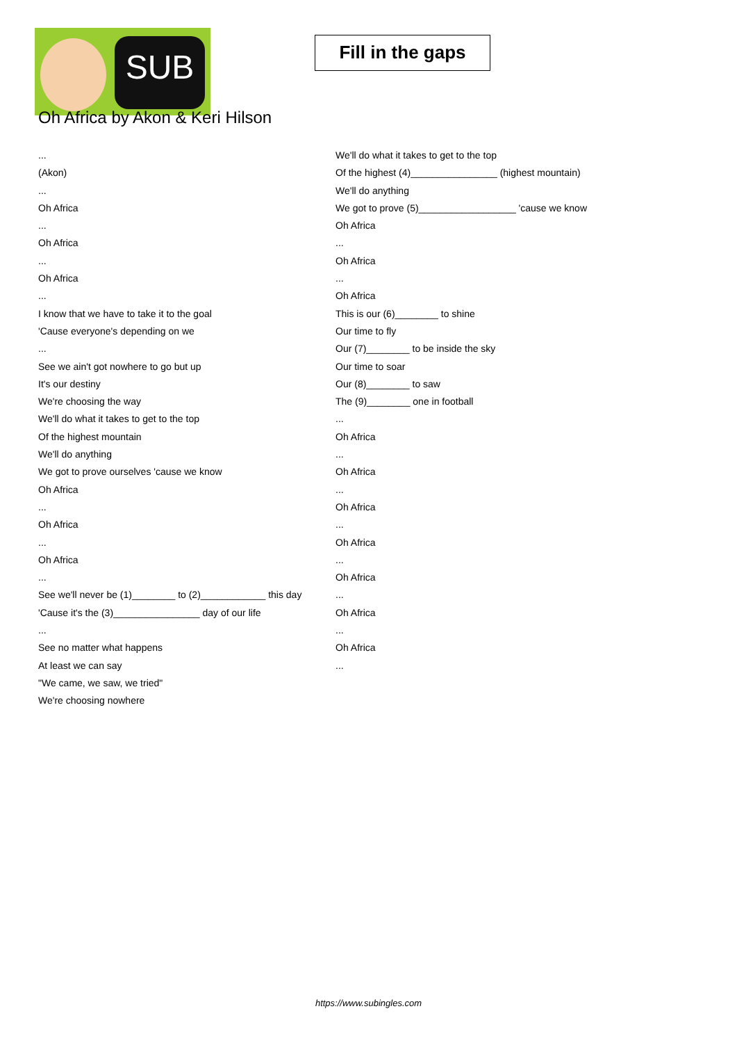SUB
Fill in the gaps
Oh Africa by Akon & Keri Hilson
...
(Akon)
...
Oh Africa
...
Oh Africa
...
Oh Africa
...
I know that we have to take it to the goal
'Cause everyone's depending on we
...
See we ain't got nowhere to go but up
It's our destiny
We're choosing the way
We'll do what it takes to get to the top
Of the highest mountain
We'll do anything
We got to prove ourselves 'cause we know
Oh Africa
...
Oh Africa
...
Oh Africa
...
See we'll never be (1)________ to (2)____________ this day
'Cause it's the (3)________________ day of our life
...
See no matter what happens
At least we can say
"We came, we saw, we tried"
We're choosing nowhere
We'll do what it takes to get to the top
Of the highest (4)________________ (highest mountain)
We'll do anything
We got to prove (5)__________________ 'cause we know
Oh Africa
...
Oh Africa
...
Oh Africa
This is our (6)________ to shine
Our time to fly
Our (7)________ to be inside the sky
Our time to soar
Our (8)________ to saw
The (9)________ one in football
...
Oh Africa
...
Oh Africa
...
Oh Africa
...
Oh Africa
...
Oh Africa
...
Oh Africa
...
Oh Africa
...
https://www.subingles.com